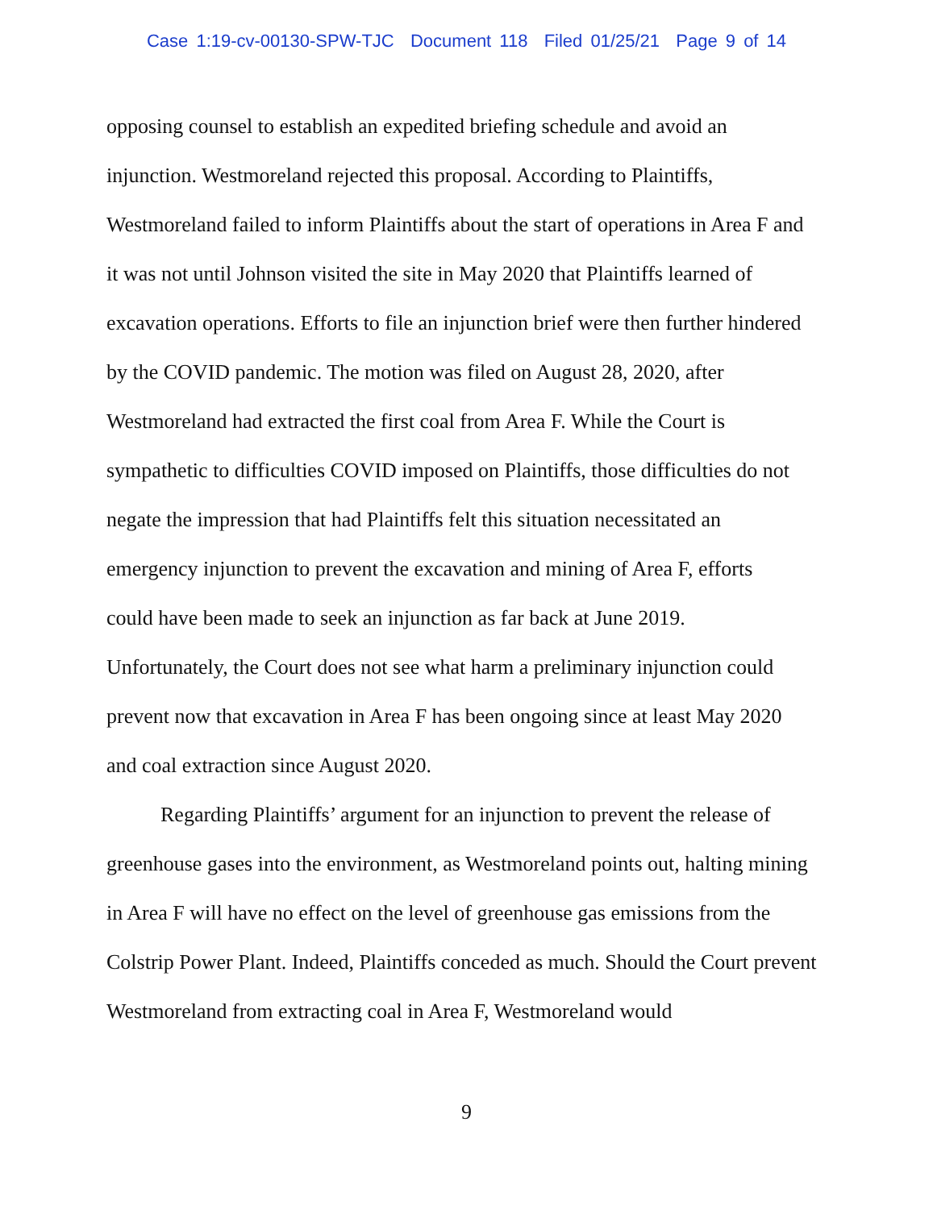Case 1:19-cv-00130-SPW-TJC Document 118 Filed 01/25/21 Page 9 of 14
opposing counsel to establish an expedited briefing schedule and avoid an
injunction. Westmoreland rejected this proposal. According to Plaintiffs,
Westmoreland failed to inform Plaintiffs about the start of operations in Area F and
it was not until Johnson visited the site in May 2020 that Plaintiffs learned of
excavation operations. Efforts to file an injunction brief were then further hindered
by the COVID pandemic. The motion was filed on August 28, 2020, after
Westmoreland had extracted the first coal from Area F. While the Court is
sympathetic to difficulties COVID imposed on Plaintiffs, those difficulties do not
negate the impression that had Plaintiffs felt this situation necessitated an
emergency injunction to prevent the excavation and mining of Area F, efforts
could have been made to seek an injunction as far back at June 2019.
Unfortunately, the Court does not see what harm a preliminary injunction could
prevent now that excavation in Area F has been ongoing since at least May 2020
and coal extraction since August 2020.
Regarding Plaintiffs’ argument for an injunction to prevent the release of greenhouse gases into the environment, as Westmoreland points out, halting mining in Area F will have no effect on the level of greenhouse gas emissions from the Colstrip Power Plant. Indeed, Plaintiffs conceded as much. Should the Court prevent Westmoreland from extracting coal in Area F, Westmoreland would
9